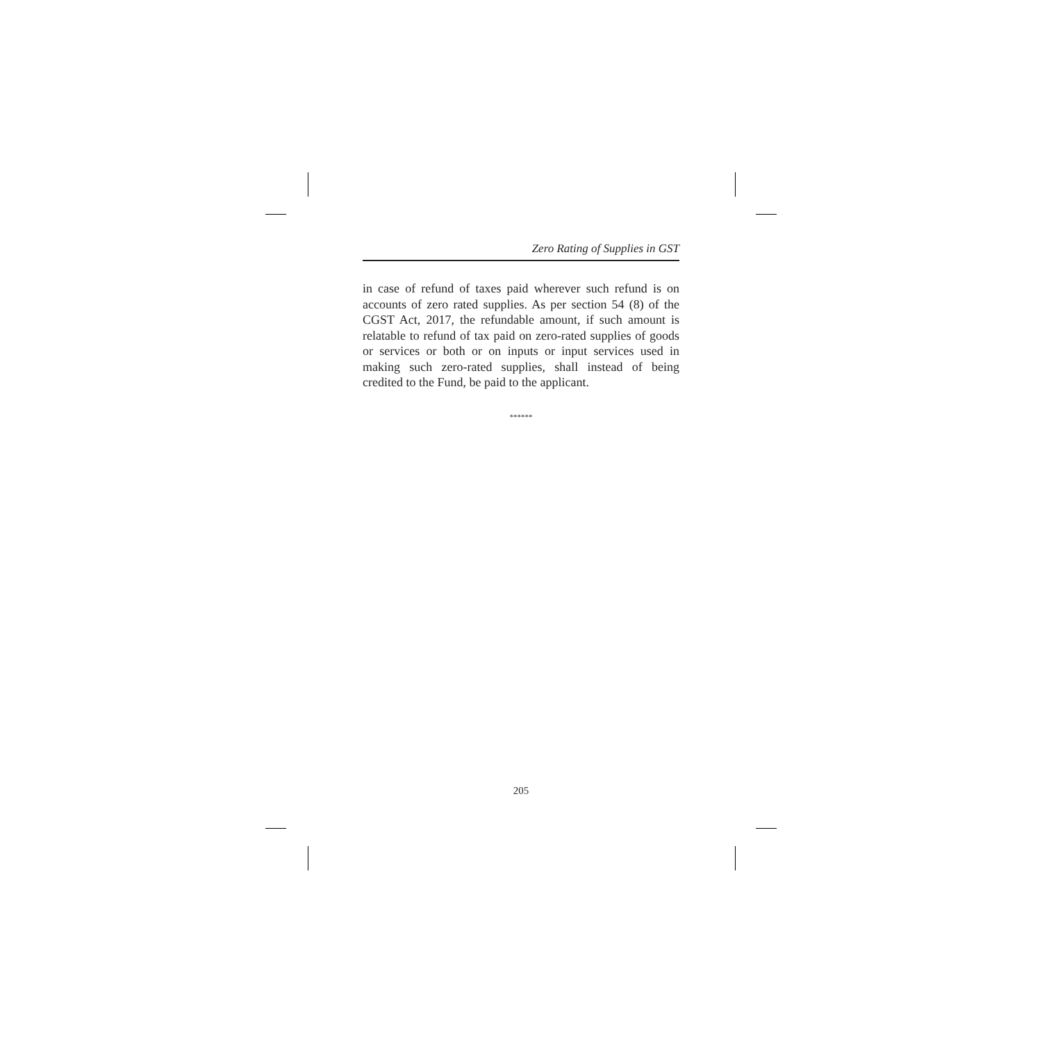Zero Rating of Supplies in GST
in case of refund of taxes paid wherever such refund is on accounts of zero rated supplies. As per section 54 (8) of the CGST Act, 2017, the refundable amount, if such amount is relatable to refund of tax paid on zero-rated supplies of goods or services or both or on inputs or input services used in making such zero-rated supplies, shall instead of being credited to the Fund, be paid to the applicant.
******
205